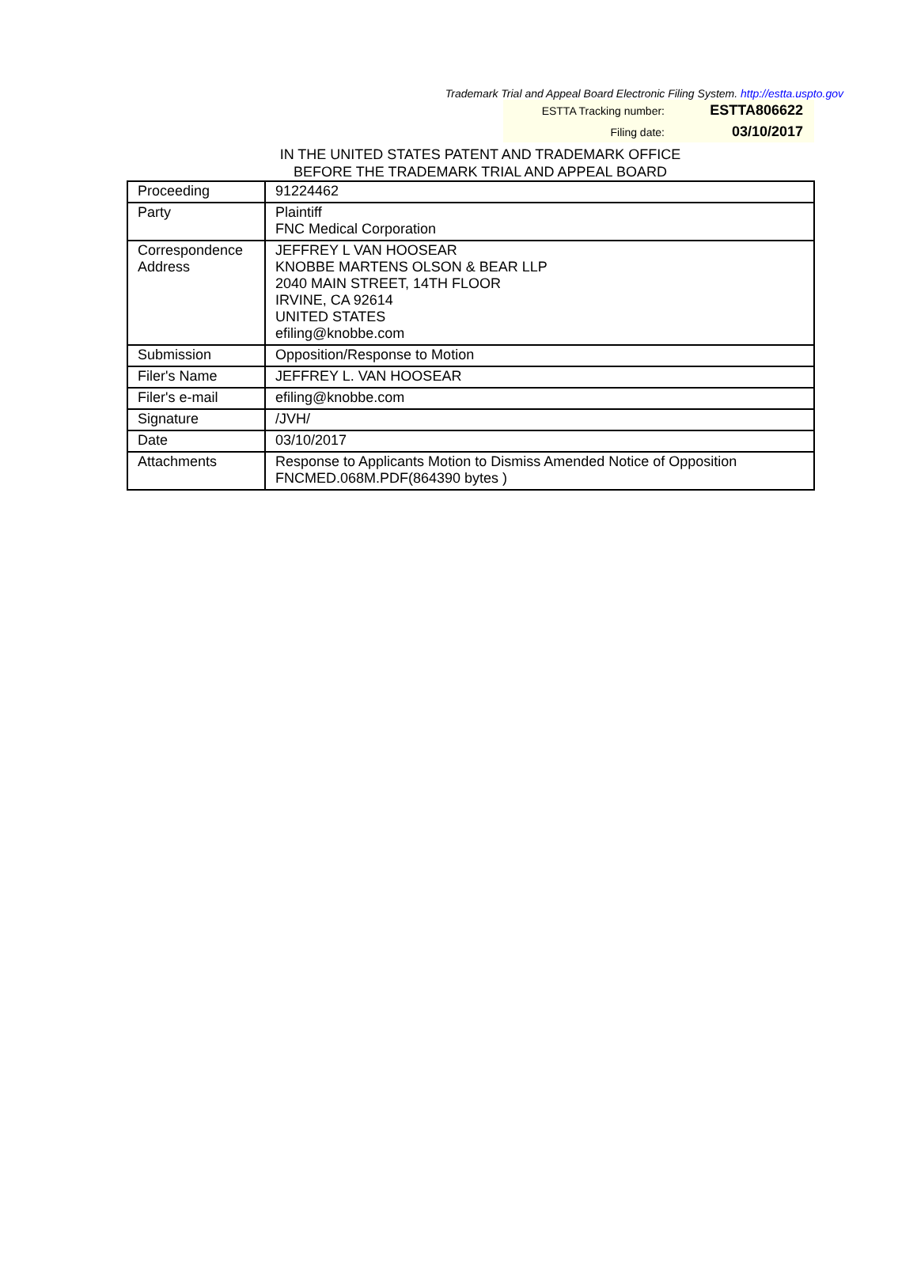Trademark Trial and Appeal Board Electronic Filing System. http://estta.uspto.gov
| ESTTA Tracking number: | ESTTA806622 |
| Filing date: | 03/10/2017 |
IN THE UNITED STATES PATENT AND TRADEMARK OFFICE
BEFORE THE TRADEMARK TRIAL AND APPEAL BOARD
| Proceeding | 91224462 |
| Party | Plaintiff FNC Medical Corporation |
| Correspondence Address | JEFFREY L VAN HOOSEAR KNOBBE MARTENS OLSON & BEAR LLP 2040 MAIN STREET, 14TH FLOOR IRVINE, CA 92614 UNITED STATES efiling@knobbe.com |
| Submission | Opposition/Response to Motion |
| Filer's Name | JEFFREY L. VAN HOOSEAR |
| Filer's e-mail | efiling@knobbe.com |
| Signature | /JVH/ |
| Date | 03/10/2017 |
| Attachments | Response to Applicants Motion to Dismiss Amended Notice of Opposition FNCMED.068M.PDF(864390 bytes ) |